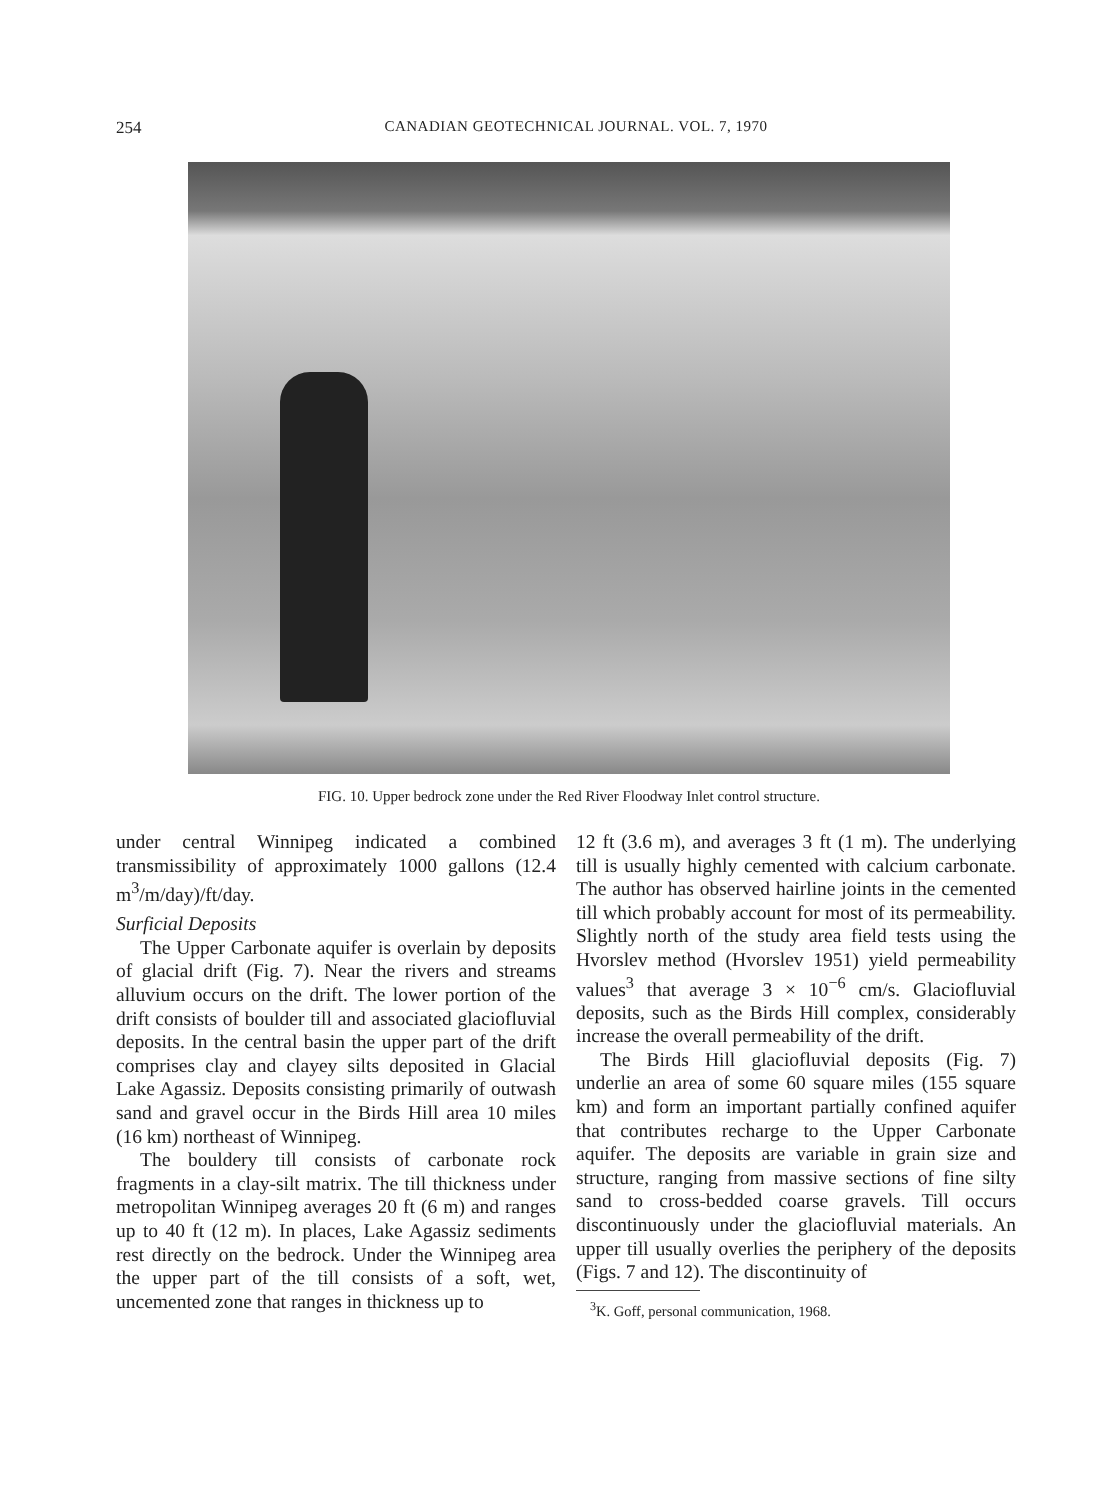254 CANADIAN GEOTECHNICAL JOURNAL. VOL. 7, 1970
FIG. 10. Upper bedrock zone under the Red River Floodway Inlet control structure.
under central Winnipeg indicated a combined transmissibility of approximately 1000 gallons (12.4 m<sup>3</sup>/m/day)/ft/day.
Surficial Deposits
The Upper Carbonate aquifer is overlain by deposits of glacial drift (Fig. 7). Near the rivers and streams alluvium occurs on the drift. The lower portion of the drift consists of boulder till and associated glaciofluvial deposits. In the central basin the upper part of the drift comprises clay and clayey silts deposited in Glacial Lake Agassiz. Deposits consisting primarily of outwash sand and gravel occur in the Birds Hill area 10 miles (16 km) northeast of Winnipeg.
The bouldery till consists of carbonate rock fragments in a clay-silt matrix. The till thickness under metropolitan Winnipeg averages 20 ft (6 m) and ranges up to 40 ft (12 m). In places, Lake Agassiz sediments rest directly on the bedrock. Under the Winnipeg area the upper part of the till consists of a soft, wet, uncemented zone that ranges in thickness up to
12 ft (3.6 m), and averages 3 ft (1 m). The underlying till is usually highly cemented with calcium carbonate. The author has observed hairline joints in the cemented till which probably account for most of its permeability. Slightly north of the study area field tests using the Hvorslev method (Hvorslev 1951) yield permeability values<sup>3</sup> that average 3 × 10<sup>−6</sup> cm/s. Glaciofluvial deposits, such as the Birds Hill complex, considerably increase the overall permeability of the drift.
The Birds Hill glaciofluvial deposits (Fig. 7) underlie an area of some 60 square miles (155 square km) and form an important partially confined aquifer that contributes recharge to the Upper Carbonate aquifer. The deposits are variable in grain size and structure, ranging from massive sections of fine silty sand to cross-bedded coarse gravels. Till occurs discontinuously under the glaciofluvial materials. An upper till usually overlies the periphery of the deposits (Figs. 7 and 12). The discontinuity of
<sup>3</sup> K. Goff, personal communication, 1968.